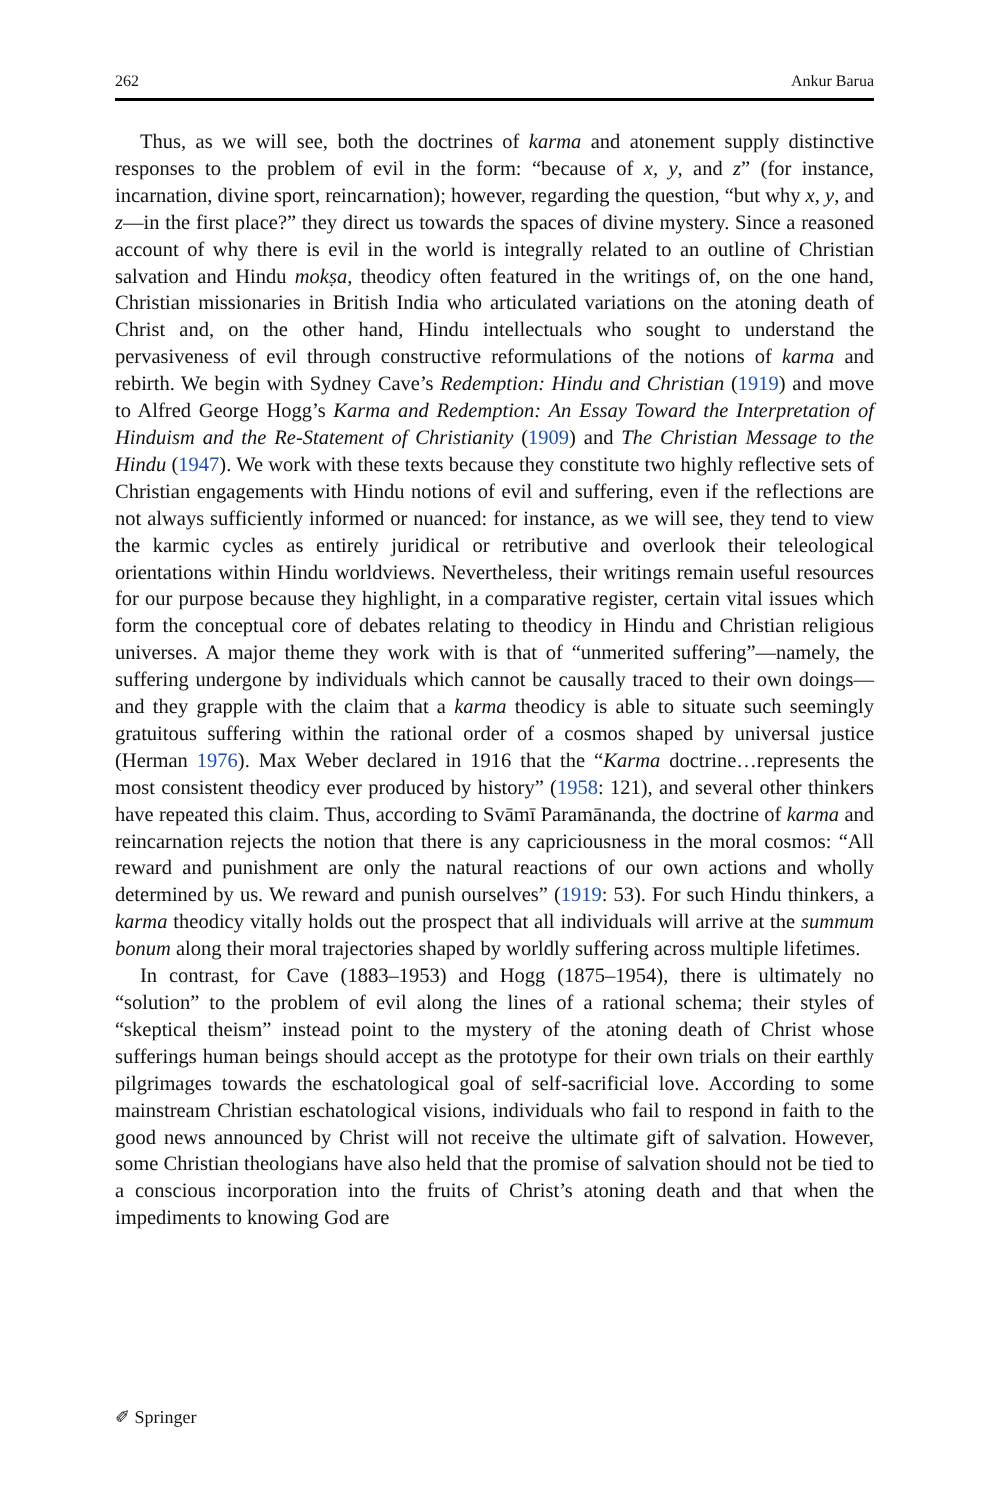262 Ankur Barua
Thus, as we will see, both the doctrines of karma and atonement supply distinctive responses to the problem of evil in the form: “because of x, y, and z” (for instance, incarnation, divine sport, reincarnation); however, regarding the question, “but why x, y, and z—in the first place?” they direct us towards the spaces of divine mystery. Since a reasoned account of why there is evil in the world is integrally related to an outline of Christian salvation and Hindu mokṣa, theodicy often featured in the writings of, on the one hand, Christian missionaries in British India who articulated variations on the atoning death of Christ and, on the other hand, Hindu intellectuals who sought to understand the pervasiveness of evil through constructive reformulations of the notions of karma and rebirth. We begin with Sydney Cave’s Redemption: Hindu and Christian (1919) and move to Alfred George Hogg’s Karma and Redemption: An Essay Toward the Interpretation of Hinduism and the Re-Statement of Christianity (1909) and The Christian Message to the Hindu (1947). We work with these texts because they constitute two highly reflective sets of Christian engagements with Hindu notions of evil and suffering, even if the reflections are not always sufficiently informed or nuanced: for instance, as we will see, they tend to view the karmic cycles as entirely juridical or retributive and overlook their teleological orientations within Hindu worldviews. Nevertheless, their writings remain useful resources for our purpose because they highlight, in a comparative register, certain vital issues which form the conceptual core of debates relating to theodicy in Hindu and Christian religious universes. A major theme they work with is that of “unmerited suffering”—namely, the suffering undergone by individuals which cannot be causally traced to their own doings—and they grapple with the claim that a karma theodicy is able to situate such seemingly gratuitous suffering within the rational order of a cosmos shaped by universal justice (Herman 1976). Max Weber declared in 1916 that the “Karma doctrine…represents the most consistent theodicy ever produced by history” (1958: 121), and several other thinkers have repeated this claim. Thus, according to Svāmī Paramānanda, the doctrine of karma and reincarnation rejects the notion that there is any capriciousness in the moral cosmos: “All reward and punishment are only the natural reactions of our own actions and wholly determined by us. We reward and punish ourselves” (1919: 53). For such Hindu thinkers, a karma theodicy vitally holds out the prospect that all individuals will arrive at the summum bonum along their moral trajectories shaped by worldly suffering across multiple lifetimes.
In contrast, for Cave (1883–1953) and Hogg (1875–1954), there is ultimately no “solution” to the problem of evil along the lines of a rational schema; their styles of “skeptical theism” instead point to the mystery of the atoning death of Christ whose sufferings human beings should accept as the prototype for their own trials on their earthly pilgrimages towards the eschatological goal of self-sacrificial love. According to some mainstream Christian eschatological visions, individuals who fail to respond in faith to the good news announced by Christ will not receive the ultimate gift of salvation. However, some Christian theologians have also held that the promise of salvation should not be tied to a conscious incorporation into the fruits of Christ’s atoning death and that when the impediments to knowing God are
✐ Springer